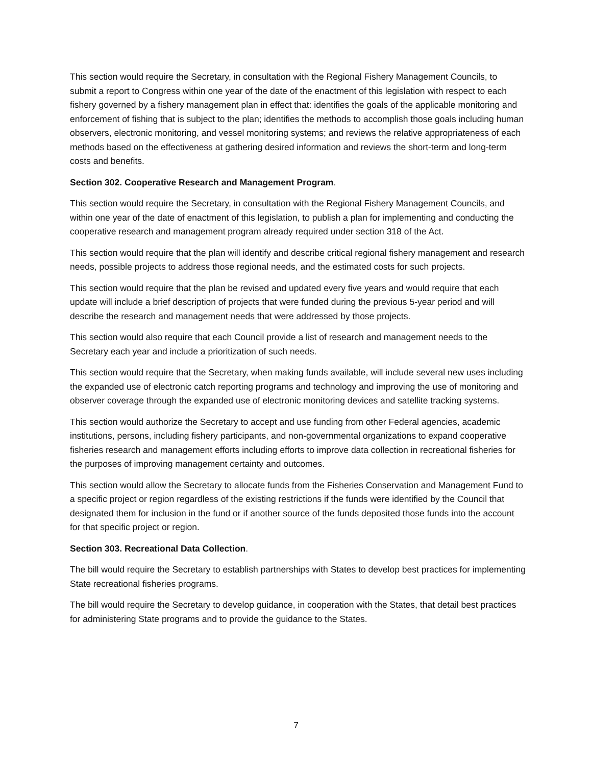This section would require the Secretary, in consultation with the Regional Fishery Management Councils, to submit a report to Congress within one year of the date of the enactment of this legislation with respect to each fishery governed by a fishery management plan in effect that: identifies the goals of the applicable monitoring and enforcement of fishing that is subject to the plan; identifies the methods to accomplish those goals including human observers, electronic monitoring, and vessel monitoring systems; and reviews the relative appropriateness of each methods based on the effectiveness at gathering desired information and reviews the short-term and long-term costs and benefits.
Section 302. Cooperative Research and Management Program.
This section would require the Secretary, in consultation with the Regional Fishery Management Councils, and within one year of the date of enactment of this legislation, to publish a plan for implementing and conducting the cooperative research and management program already required under section 318 of the Act.
This section would require that the plan will identify and describe critical regional fishery management and research needs, possible projects to address those regional needs, and the estimated costs for such projects.
This section would require that the plan be revised and updated every five years and would require that each update will include a brief description of projects that were funded during the previous 5-year period and will describe the research and management needs that were addressed by those projects.
This section would also require that each Council provide a list of research and management needs to the Secretary each year and include a prioritization of such needs.
This section would require that the Secretary, when making funds available, will include several new uses including the expanded use of electronic catch reporting programs and technology and improving the use of monitoring and observer coverage through the expanded use of electronic monitoring devices and satellite tracking systems.
This section would authorize the Secretary to accept and use funding from other Federal agencies, academic institutions, persons, including fishery participants, and non-governmental organizations to expand cooperative fisheries research and management efforts including efforts to improve data collection in recreational fisheries for the purposes of improving management certainty and outcomes.
This section would allow the Secretary to allocate funds from the Fisheries Conservation and Management Fund to a specific project or region regardless of the existing restrictions if the funds were identified by the Council that designated them for inclusion in the fund or if another source of the funds deposited those funds into the account for that specific project or region.
Section 303. Recreational Data Collection.
The bill would require the Secretary to establish partnerships with States to develop best practices for implementing State recreational fisheries programs.
The bill would require the Secretary to develop guidance, in cooperation with the States, that detail best practices for administering State programs and to provide the guidance to the States.
7